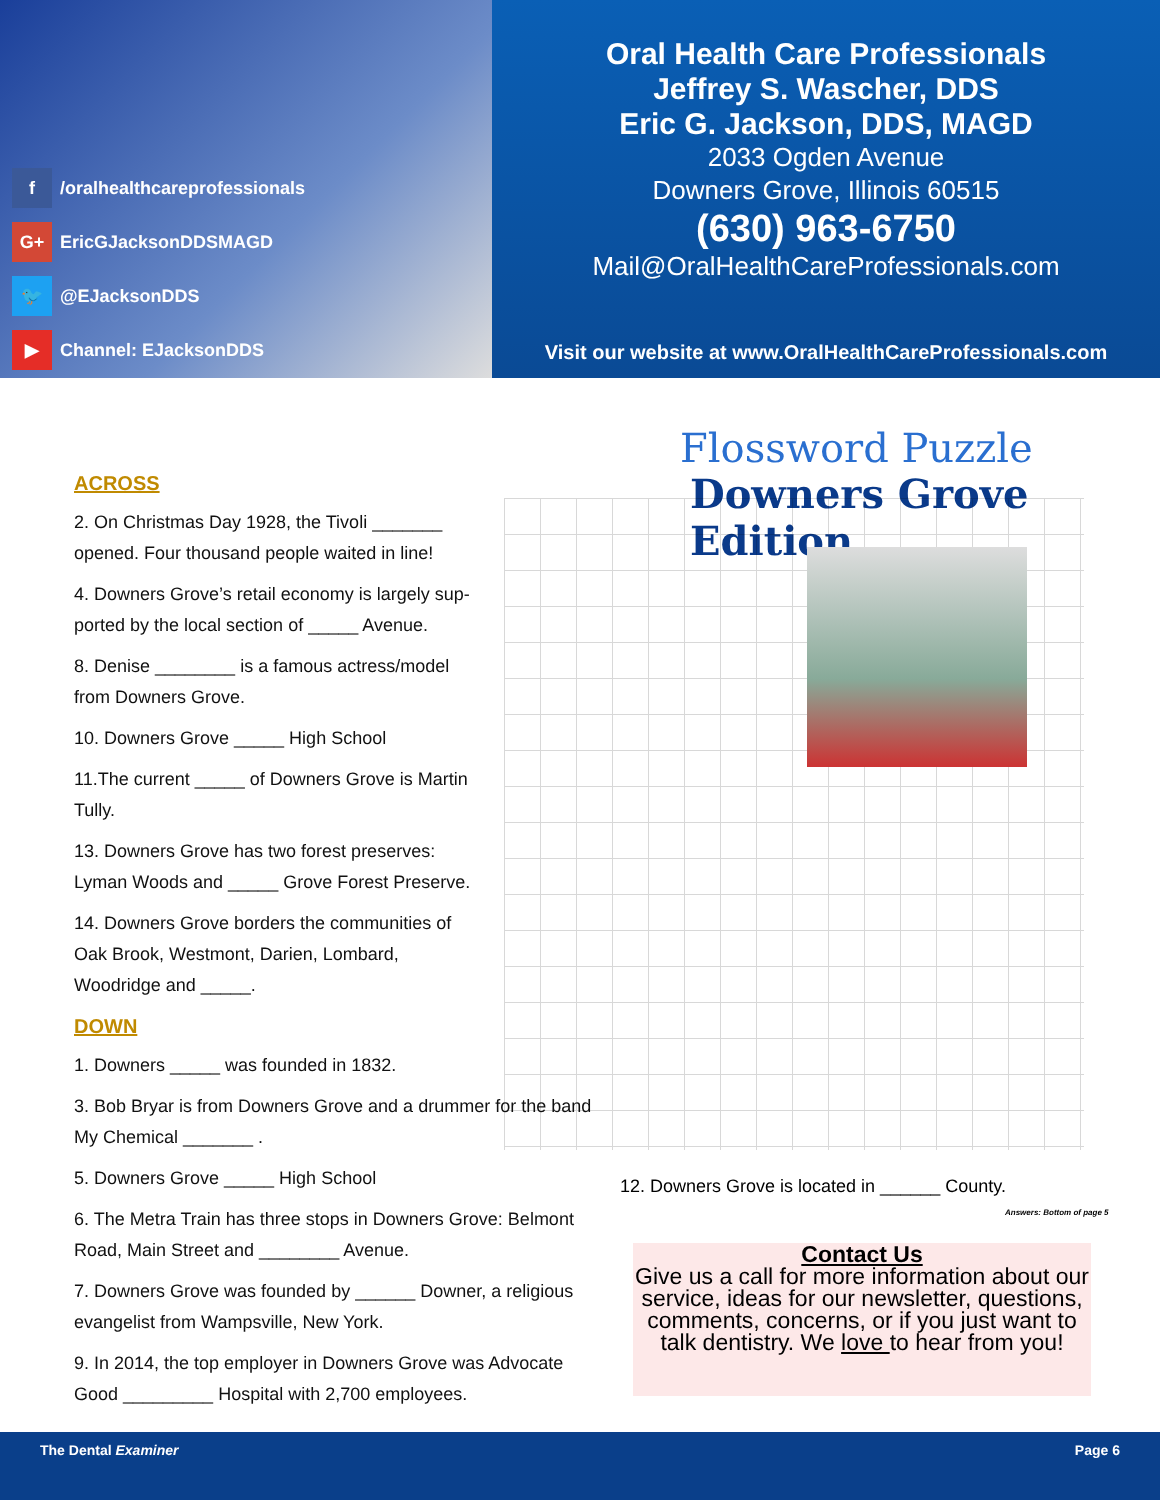f /oralhealthcareprofessionals
G+ EricGJacksonDDSMAGD
🐦 @EJacksonDDS
▶ Channel: EJacksonDDS
Oral Health Care Professionals
Jeffrey S. Wascher, DDS
Eric G. Jackson, DDS, MAGD
2033 Ogden Avenue
Downers Grove, Illinois 60515
(630) 963-6750
Mail@OralHealthCareProfessionals.com
Visit our website at www.OralHealthCareProfessionals.com
Flossword Puzzle
Downers Grove Edition
ACROSS
2. On Christmas Day 1928, the Tivoli _______
opened. Four thousand people waited in line!
4. Downers Grove’s retail economy is largely sup-
ported by the local section of _____ Avenue.
8. Denise ________ is a famous actress/model
from Downers Grove.
10. Downers Grove _____ High School
11.The current _____ of Downers Grove is Martin
Tully.
13. Downers Grove has two forest preserves:
Lyman Woods and _____ Grove Forest Preserve.
14. Downers Grove borders the communities of
Oak Brook, Westmont, Darien, Lombard,
Woodridge and _____.
DOWN
1. Downers _____ was founded in 1832.
3. Bob Bryar is from Downers Grove and a drummer for the band
My Chemical _______ .
5. Downers Grove _____ High School
6. The Metra Train has three stops in Downers Grove: Belmont
Road, Main Street and ________ Avenue.
7. Downers Grove was founded by ______ Downer, a religious
evangelist from Wampsville, New York.
9. In 2014, the top employer in Downers Grove was Advocate
Good _________ Hospital with 2,700 employees.
12. Downers Grove is located in ______ County.
Answers: Bottom of page 5
Contact Us
Give us a call for more information about our service, ideas for our newsletter, questions, comments, concerns, or if you just want to talk dentistry. We love to hear from you!
The Dental Examiner Page 6